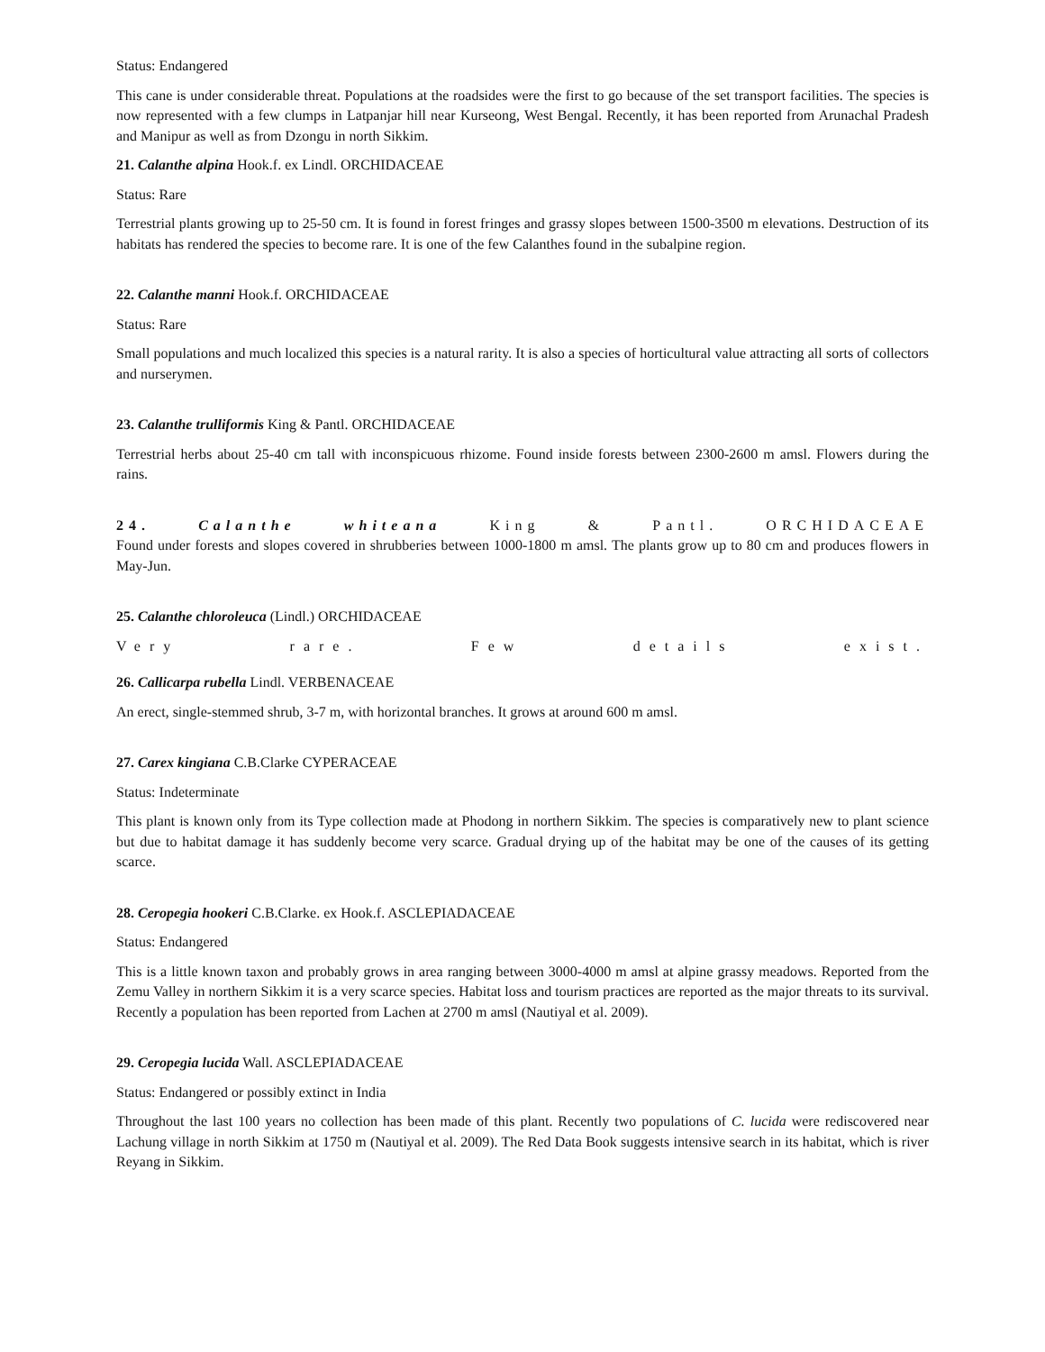Status: Endangered
This cane is under considerable threat. Populations at the roadsides were the first to go because of the set transport facilities. The species is now represented with a few clumps in Latpanjar hill near Kurseong, West Bengal. Recently, it has been reported from Arunachal Pradesh and Manipur as well as from Dzongu in north Sikkim.
21. Calanthe alpina Hook.f. ex Lindl. ORCHIDACEAE
Status: Rare
Terrestrial plants growing up to 25-50 cm. It is found in forest fringes and grassy slopes between 1500-3500 m elevations. Destruction of its habitats has rendered the species to become rare. It is one of the few Calanthes found in the subalpine region.
22. Calanthe manni Hook.f. ORCHIDACEAE
Status: Rare
Small populations and much localized this species is a natural rarity. It is also a species of horticultural value attracting all sorts of collectors and nurserymen.
23. Calanthe trulliformis King & Pantl. ORCHIDACEAE
Terrestrial herbs about 25-40 cm tall with inconspicuous rhizome. Found inside forests between 2300-2600 m amsl. Flowers during the rains.
24. Calanthe whiteana King & Pantl. ORCHIDACEAE
Found under forests and slopes covered in shrubberies between 1000-1800 m amsl. The plants grow up to 80 cm and produces flowers in May-Jun.
25. Calanthe chloroleuca (Lindl.) ORCHIDACEAE
Very rare. Few details exist.
26. Callicarpa rubella Lindl. VERBENACEAE
An erect, single-stemmed shrub, 3-7 m, with horizontal branches. It grows at around 600 m amsl.
27. Carex kingiana C.B.Clarke CYPERACEAE
Status: Indeterminate
This plant is known only from its Type collection made at Phodong in northern Sikkim. The species is comparatively new to plant science but due to habitat damage it has suddenly become very scarce. Gradual drying up of the habitat may be one of the causes of its getting scarce.
28. Ceropegia hookeri C.B.Clarke. ex Hook.f. ASCLEPIADACEAE
Status: Endangered
This is a little known taxon and probably grows in area ranging between 3000-4000 m amsl at alpine grassy meadows. Reported from the Zemu Valley in northern Sikkim it is a very scarce species. Habitat loss and tourism practices are reported as the major threats to its survival. Recently a population has been reported from Lachen at 2700 m amsl (Nautiyal et al. 2009).
29. Ceropegia lucida Wall. ASCLEPIADACEAE
Status: Endangered or possibly extinct in India
Throughout the last 100 years no collection has been made of this plant. Recently two populations of C. lucida were rediscovered near Lachung village in north Sikkim at 1750 m (Nautiyal et al. 2009). The Red Data Book suggests intensive search in its habitat, which is river Reyang in Sikkim.